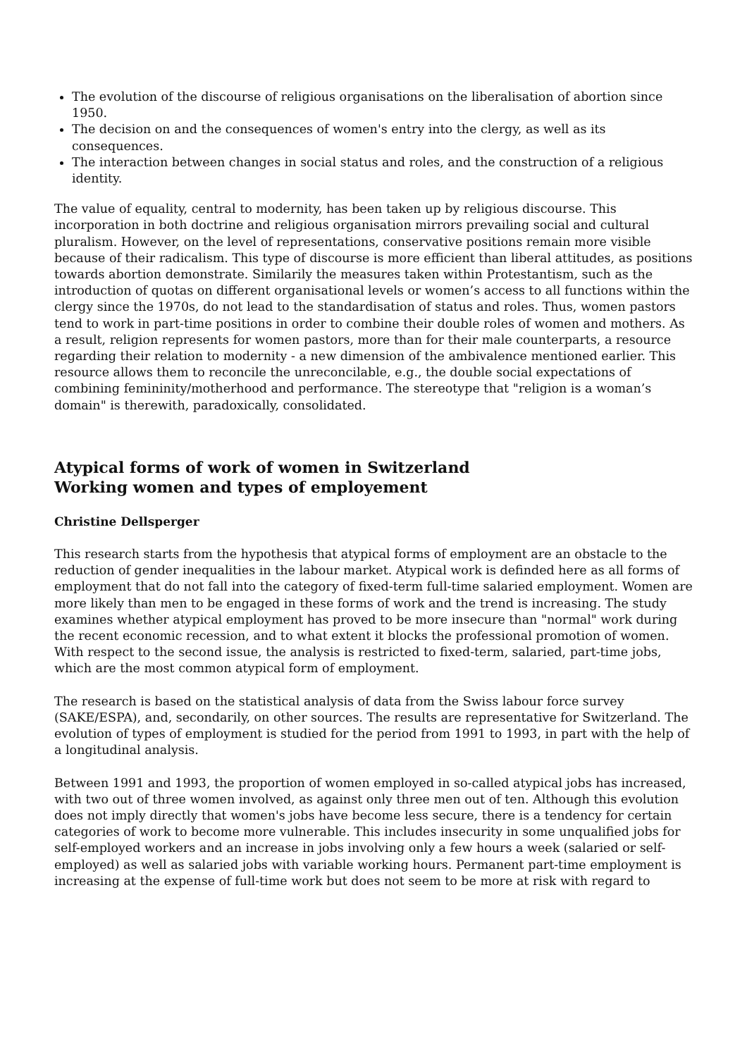The evolution of the discourse of religious organisations on the liberalisation of abortion since 1950.
The decision on and the consequences of women's entry into the clergy, as well as its consequences.
The interaction between changes in social status and roles, and the construction of a religious identity.
The value of equality, central to modernity, has been taken up by religious discourse. This incorporation in both doctrine and religious organisation mirrors prevailing social and cultural pluralism. However, on the level of representations, conservative positions remain more visible because of their radicalism. This type of discourse is more efficient than liberal attitudes, as positions towards abortion demonstrate. Similarily the measures taken within Protestantism, such as the introduction of quotas on different organisational levels or women’s access to all functions within the clergy since the 1970s, do not lead to the standardisation of status and roles. Thus, women pastors tend to work in part-time positions in order to combine their double roles of women and mothers. As a result, religion represents for women pastors, more than for their male counterparts, a resource regarding their relation to modernity - a new dimension of the ambivalence mentioned earlier. This resource allows them to reconcile the unreconcilable, e.g., the double social expectations of combining femininity/motherhood and performance. The stereotype that "religion is a woman’s domain" is therewith, paradoxically, consolidated.
Atypical forms of work of women in Switzerland
Working women and types of employement
Christine Dellsperger
This research starts from the hypothesis that atypical forms of employment are an obstacle to the reduction of gender inequalities in the labour market. Atypical work is definded here as all forms of employment that do not fall into the category of fixed-term full-time salaried employment. Women are more likely than men to be engaged in these forms of work and the trend is increasing. The study examines whether atypical employment has proved to be more insecure than "normal" work during the recent economic recession, and to what extent it blocks the professional promotion of women. With respect to the second issue, the analysis is restricted to fixed-term, salaried, part-time jobs, which are the most common atypical form of employment.
The research is based on the statistical analysis of data from the Swiss labour force survey (SAKE/ESPA), and, secondarily, on other sources. The results are representative for Switzerland. The evolution of types of employment is studied for the period from 1991 to 1993, in part with the help of a longitudinal analysis.
Between 1991 and 1993, the proportion of women employed in so-called atypical jobs has increased, with two out of three women involved, as against only three men out of ten. Although this evolution does not imply directly that women's jobs have become less secure, there is a tendency for certain categories of work to become more vulnerable. This includes insecurity in some unqualified jobs for self-employed workers and an increase in jobs involving only a few hours a week (salaried or self-employed) as well as salaried jobs with variable working hours. Permanent part-time employment is increasing at the expense of full-time work but does not seem to be more at risk with regard to